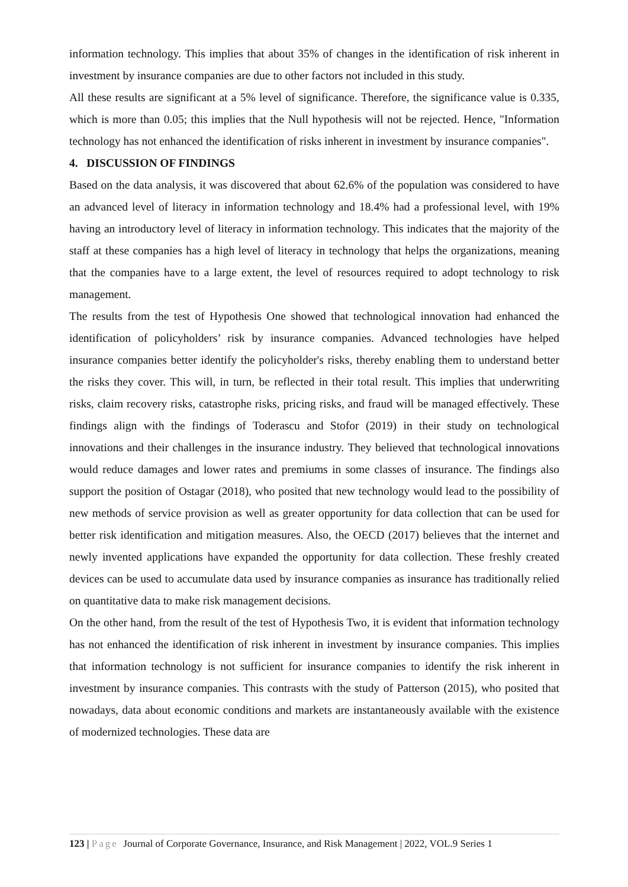information technology. This implies that about 35% of changes in the identification of risk inherent in investment by insurance companies are due to other factors not included in this study.
All these results are significant at a 5% level of significance. Therefore, the significance value is 0.335, which is more than 0.05; this implies that the Null hypothesis will not be rejected. Hence, "Information technology has not enhanced the identification of risks inherent in investment by insurance companies".
4. DISCUSSION OF FINDINGS
Based on the data analysis, it was discovered that about 62.6% of the population was considered to have an advanced level of literacy in information technology and 18.4% had a professional level, with 19% having an introductory level of literacy in information technology. This indicates that the majority of the staff at these companies has a high level of literacy in technology that helps the organizations, meaning that the companies have to a large extent, the level of resources required to adopt technology to risk management.
The results from the test of Hypothesis One showed that technological innovation had enhanced the identification of policyholders’ risk by insurance companies. Advanced technologies have helped insurance companies better identify the policyholder's risks, thereby enabling them to understand better the risks they cover. This will, in turn, be reflected in their total result. This implies that underwriting risks, claim recovery risks, catastrophe risks, pricing risks, and fraud will be managed effectively. These findings align with the findings of Toderascu and Stofor (2019) in their study on technological innovations and their challenges in the insurance industry. They believed that technological innovations would reduce damages and lower rates and premiums in some classes of insurance. The findings also support the position of Ostagar (2018), who posited that new technology would lead to the possibility of new methods of service provision as well as greater opportunity for data collection that can be used for better risk identification and mitigation measures. Also, the OECD (2017) believes that the internet and newly invented applications have expanded the opportunity for data collection. These freshly created devices can be used to accumulate data used by insurance companies as insurance has traditionally relied on quantitative data to make risk management decisions.
On the other hand, from the result of the test of Hypothesis Two, it is evident that information technology has not enhanced the identification of risk inherent in investment by insurance companies. This implies that information technology is not sufficient for insurance companies to identify the risk inherent in investment by insurance companies. This contrasts with the study of Patterson (2015), who posited that nowadays, data about economic conditions and markets are instantaneously available with the existence of modernized technologies. These data are
123 | Page Journal of Corporate Governance, Insurance, and Risk Management | 2022, VOL.9 Series 1